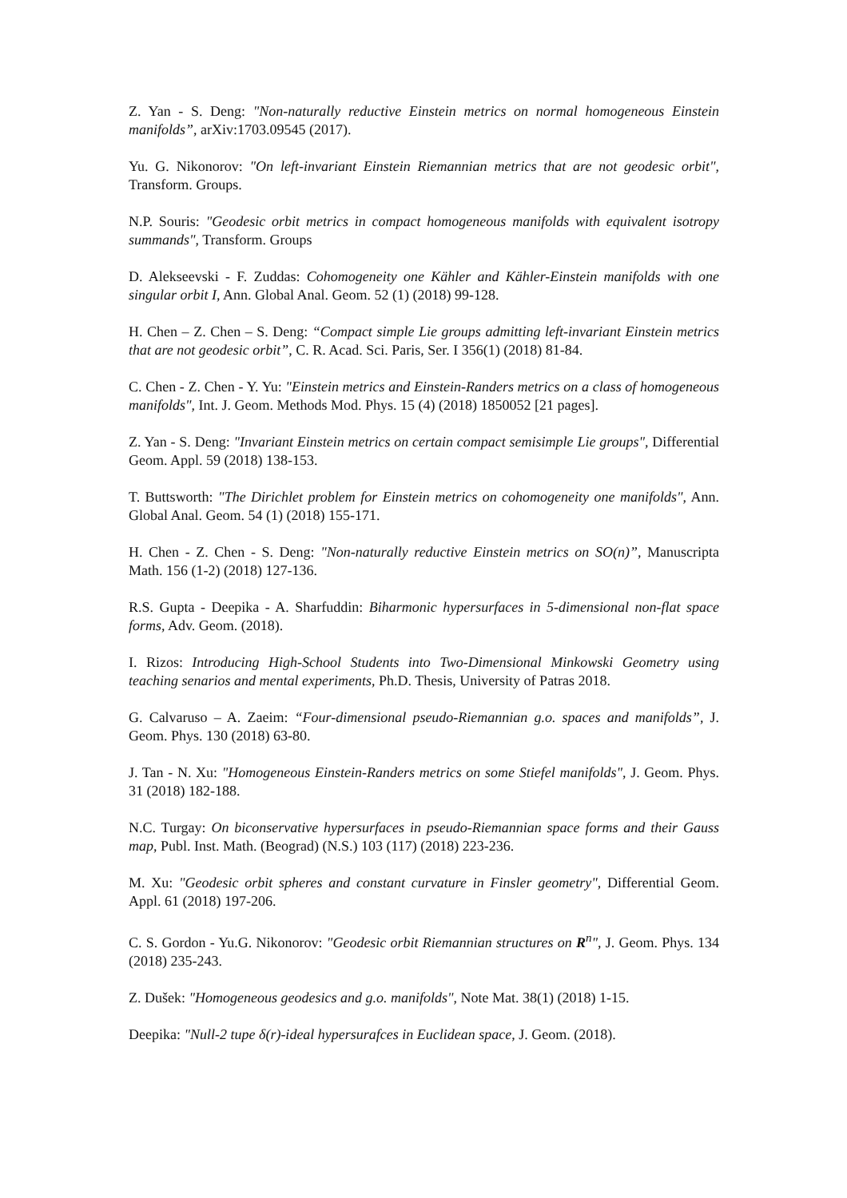Z. Yan - S. Deng: "Non-naturally reductive Einstein metrics on normal homogeneous Einstein manifolds”, arXiv:1703.09545 (2017).
Yu. G. Nikonorov: "On left-invariant Einstein Riemannian metrics that are not geodesic orbit", Transform. Groups.
N.P. Souris: "Geodesic orbit metrics in compact homogeneous manifolds with equivalent isotropy summands", Transform. Groups
D. Alekseevski - F. Zuddas: Cohomogeneity one Kähler and Kähler-Einstein manifolds with one singular orbit I, Ann. Global Anal. Geom. 52 (1) (2018) 99-128.
H. Chen – Z. Chen – S. Deng: “Compact simple Lie groups admitting left-invariant Einstein metrics that are not geodesic orbit”, C. R. Acad. Sci. Paris, Ser. I 356(1) (2018) 81-84.
C. Chen - Z. Chen - Y. Yu: "Einstein metrics and Einstein-Randers metrics on a class of homogeneous manifolds", Int. J. Geom. Methods Mod. Phys. 15 (4) (2018) 1850052 [21 pages].
Z. Yan - S. Deng: "Invariant Einstein metrics on certain compact semisimple Lie groups", Differential Geom. Appl. 59 (2018) 138-153.
T. Buttsworth: "The Dirichlet problem for Einstein metrics on cohomogeneity one manifolds", Ann. Global Anal. Geom. 54 (1) (2018) 155-171.
H. Chen - Z. Chen - S. Deng: "Non-naturally reductive Einstein metrics on SO(n)”, Manuscripta Math. 156 (1-2) (2018) 127-136.
R.S. Gupta - Deepika - A. Sharfuddin: Biharmonic hypersurfaces in 5-dimensional non-flat space forms, Adv. Geom. (2018).
I. Rizos: Introducing High-School Students into Two-Dimensional Minkowski Geometry using teaching senarios and mental experiments, Ph.D. Thesis, University of Patras 2018.
G. Calvaruso – A. Zaeim: “Four-dimensional pseudo-Riemannian g.o. spaces and manifolds”, J. Geom. Phys. 130 (2018) 63-80.
J. Tan - N. Xu: "Homogeneous Einstein-Randers metrics on some Stiefel manifolds", J. Geom. Phys. 31 (2018) 182-188.
N.C. Turgay: On biconservative hypersurfaces in pseudo-Riemannian space forms and their Gauss map, Publ. Inst. Math. (Beograd) (N.S.) 103 (117) (2018) 223-236.
M. Xu: "Geodesic orbit spheres and constant curvature in Finsler geometry", Differential Geom. Appl. 61 (2018) 197-206.
C. S. Gordon - Yu.G. Nikonorov: "Geodesic orbit Riemannian structures on R<sup>n</sup>", J. Geom. Phys. 134 (2018) 235-243.
Z. Dušek: "Homogeneous geodesics and g.o. manifolds", Note Mat. 38(1) (2018) 1-15.
Deepika: "Null-2 tupe δ(r)-ideal hypersurafces in Euclidean space, J. Geom. (2018).